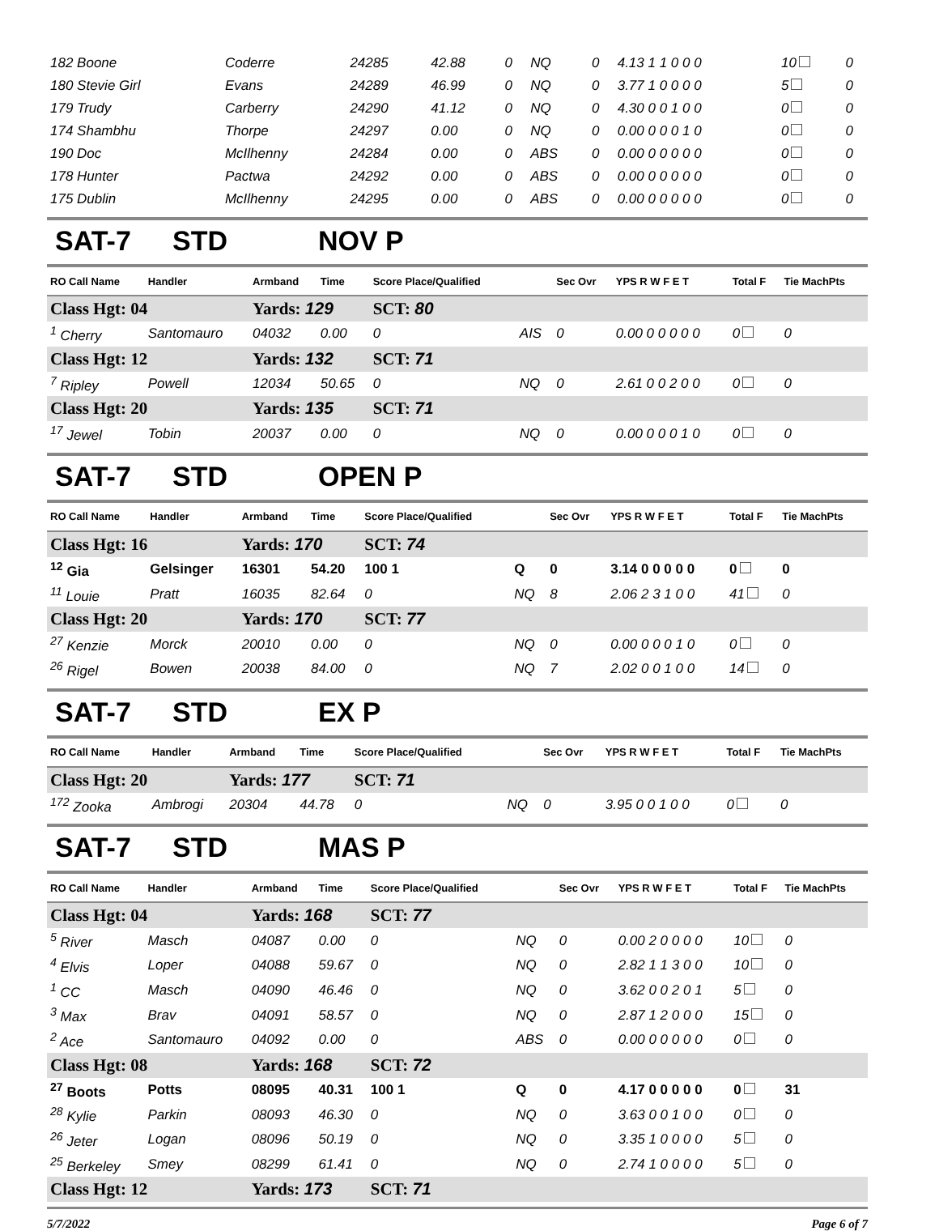| 182 Boone | Coderre | 24285 | 42.88 | 0 | NQ | 0 | 4.13 1 1 0 0 0 | 10 | 0 |
| 180 Stevie Girl | Evans | 24289 | 46.99 | 0 | NQ | 0 | 3.77 1 0 0 0 0 | 5 | 0 |
| 179 Trudy | Carberry | 24290 | 41.12 | 0 | NQ | 0 | 4.30 0 0 1 0 0 | 0 | 0 |
| 174 Shambhu | Thorpe | 24297 | 0.00 | 0 | NQ | 0 | 0.00 0 0 0 1 0 | 0 | 0 |
| 190 Doc | McIlhenny | 24284 | 0.00 | 0 | ABS | 0 | 0.00 0 0 0 0 0 | 0 | 0 |
| 178 Hunter | Pactwa | 24292 | 0.00 | 0 | ABS | 0 | 0.00 0 0 0 0 0 | 0 | 0 |
| 175 Dublin | McIlhenny | 24295 | 0.00 | 0 | ABS | 0 | 0.00 0 0 0 0 0 | 0 | 0 |
SAT-7 STD NOV P
| RO Call Name | Handler | Armband | Time | Score Place/Qualified | | Sec Ovr | YPS R W F E T | Total F | Tie MachPts |
| Class Hgt: 04 | | Yards: 129 | | SCT: 80 | | | | | |
| <sup>1</sup> Cherry | Santomauro | 04032 | 0.00 | 0 | AIS | 0 | 0.00 0 0 0 0 0 | 0 | 0 |
| Class Hgt: 12 | | Yards: 132 | | SCT: 71 | | | | | |
| <sup>7</sup> Ripley | Powell | 12034 | 50.65 | 0 | NQ | 0 | 2.61 0 0 2 0 0 | 0 | 0 |
| Class Hgt: 20 | | Yards: 135 | | SCT: 71 | | | | | |
| <sup>17</sup> Jewel | Tobin | 20037 | 0.00 | 0 | NQ | 0 | 0.00 0 0 0 1 0 | 0 | 0 |
SAT-7 STD OPEN P
| RO Call Name | Handler | Armband | Time | Score Place/Qualified | | Sec Ovr | YPS R W F E T | Total F | Tie MachPts |
| Class Hgt: 16 | | Yards: 170 | | SCT: 74 | | | | | |
| <sup>12</sup> Gia | Gelsinger | 16301 | 54.20 | 100 1 | Q | 0 | 3.14 0 0 0 0 0 | 0 | 0 |
| <sup>11</sup> Louie | Pratt | 16035 | 82.64 | 0 | NQ | 8 | 2.06 2 3 1 0 0 | 41 | 0 |
| Class Hgt: 20 | | Yards: 170 | | SCT: 77 | | | | | |
| <sup>27</sup> Kenzie | Morck | 20010 | 0.00 | 0 | NQ | 0 | 0.00 0 0 0 1 0 | 0 | 0 |
| <sup>26</sup> Rigel | Bowen | 20038 | 84.00 | 0 | NQ | 7 | 2.02 0 0 1 0 0 | 14 | 0 |
SAT-7 STD EX P
| RO Call Name | Handler | Armband | Time | Score Place/Qualified | | Sec Ovr | YPS R W F E T | Total F | Tie MachPts |
| Class Hgt: 20 | | Yards: 177 | | SCT: 71 | | | | | |
| <sup>172</sup> Zooka | Ambrogi | 20304 | 44.78 | 0 | NQ | 0 | 3.95 0 0 1 0 0 | 0 | 0 |
SAT-7 STD MAS P
| RO Call Name | Handler | Armband | Time | Score Place/Qualified | | Sec Ovr | YPS R W F E T | Total F | Tie MachPts |
| Class Hgt: 04 | | Yards: 168 | | SCT: 77 | | | | | |
| <sup>5</sup> River | Masch | 04087 | 0.00 | 0 | NQ | 0 | 0.00 2 0 0 0 0 | 10 | 0 |
| <sup>4</sup> Elvis | Loper | 04088 | 59.67 | 0 | NQ | 0 | 2.82 1 1 3 0 0 | 10 | 0 |
| <sup>1</sup> CC | Masch | 04090 | 46.46 | 0 | NQ | 0 | 3.62 0 0 2 0 1 | 5 | 0 |
| <sup>3</sup> Max | Brav | 04091 | 58.57 | 0 | NQ | 0 | 2.87 1 2 0 0 0 | 15 | 0 |
| <sup>2</sup> Ace | Santomauro | 04092 | 0.00 | 0 | ABS | 0 | 0.00 0 0 0 0 0 | 0 | 0 |
| Class Hgt: 08 | | Yards: 168 | | SCT: 72 | | | | | |
| <sup>27</sup> Boots | Potts | 08095 | 40.31 | 100 1 | Q | 0 | 4.17 0 0 0 0 0 | 0 | 31 |
| <sup>28</sup> Kylie | Parkin | 08093 | 46.30 | 0 | NQ | 0 | 3.63 0 0 1 0 0 | 0 | 0 |
| <sup>26</sup> Jeter | Logan | 08096 | 50.19 | 0 | NQ | 0 | 3.35 1 0 0 0 0 | 5 | 0 |
| <sup>25</sup> Berkeley | Smey | 08299 | 61.41 | 0 | NQ | 0 | 2.74 1 0 0 0 0 | 5 | 0 |
| Class Hgt: 12 | | Yards: 173 | | SCT: 71 | | | | | |
5/7/2022 Page 6 of 7